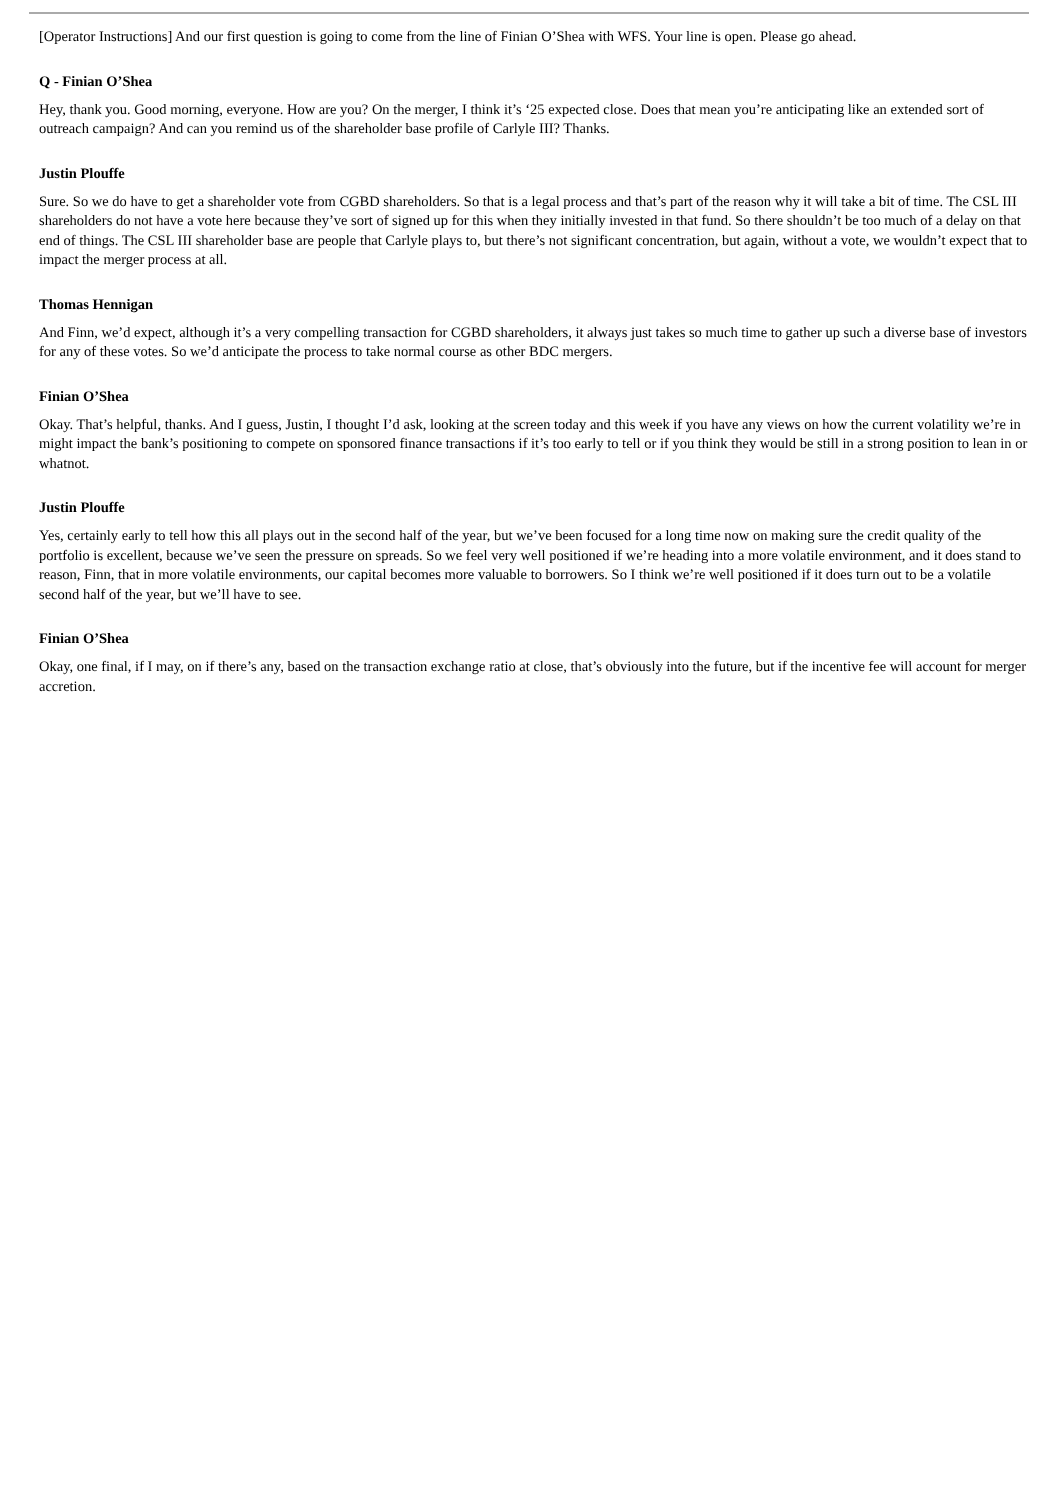[Operator Instructions] And our first question is going to come from the line of Finian O’Shea with WFS. Your line is open. Please go ahead.
Q - Finian O’Shea
Hey, thank you. Good morning, everyone. How are you? On the merger, I think it’s ‘25 expected close. Does that mean you’re anticipating like an extended sort of outreach campaign? And can you remind us of the shareholder base profile of Carlyle III? Thanks.
Justin Plouffe
Sure. So we do have to get a shareholder vote from CGBD shareholders. So that is a legal process and that’s part of the reason why it will take a bit of time. The CSL III shareholders do not have a vote here because they’ve sort of signed up for this when they initially invested in that fund. So there shouldn’t be too much of a delay on that end of things. The CSL III shareholder base are people that Carlyle plays to, but there’s not significant concentration, but again, without a vote, we wouldn’t expect that to impact the merger process at all.
Thomas Hennigan
And Finn, we’d expect, although it’s a very compelling transaction for CGBD shareholders, it always just takes so much time to gather up such a diverse base of investors for any of these votes. So we’d anticipate the process to take normal course as other BDC mergers.
Finian O’Shea
Okay. That’s helpful, thanks. And I guess, Justin, I thought I’d ask, looking at the screen today and this week if you have any views on how the current volatility we’re in might impact the bank’s positioning to compete on sponsored finance transactions if it’s too early to tell or if you think they would be still in a strong position to lean in or whatnot.
Justin Plouffe
Yes, certainly early to tell how this all plays out in the second half of the year, but we’ve been focused for a long time now on making sure the credit quality of the portfolio is excellent, because we’ve seen the pressure on spreads. So we feel very well positioned if we’re heading into a more volatile environment, and it does stand to reason, Finn, that in more volatile environments, our capital becomes more valuable to borrowers. So I think we’re well positioned if it does turn out to be a volatile second half of the year, but we’ll have to see.
Finian O’Shea
Okay, one final, if I may, on if there’s any, based on the transaction exchange ratio at close, that’s obviously into the future, but if the incentive fee will account for merger accretion.